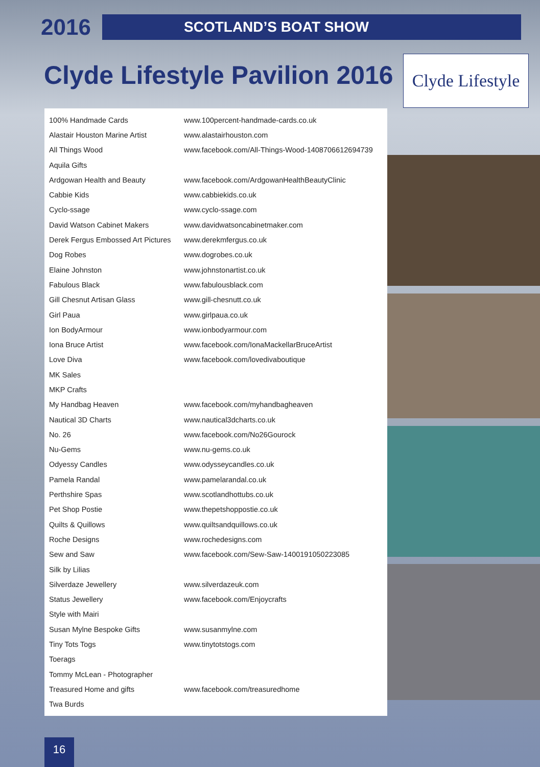2016
SCOTLAND’S BOAT SHOW
Clyde Lifestyle Pavilion 2016
Clyde Lifestyle
| 100% Handmade Cards | www.100percent-handmade-cards.co.uk |
| Alastair Houston Marine Artist | www.alastairhouston.com |
| All Things Wood | www.facebook.com/All-Things-Wood-1408706612694739 |
| Aquila Gifts | |
| Ardgowan Health and Beauty | www.facebook.com/ArdgowanHealthBeautyClinic |
| Cabbie Kids | www.cabbiekids.co.uk |
| Cyclo-ssage | www.cyclo-ssage.com |
| David Watson Cabinet Makers | www.davidwatsoncabinetmaker.com |
| Derek Fergus Embossed Art Pictures | www.derekmfergus.co.uk |
| Dog Robes | www.dogrobes.co.uk |
| Elaine Johnston | www.johnstonartist.co.uk |
| Fabulous Black | www.fabulousblack.com |
| Gill Chesnut Artisan Glass | www.gill-chesnutt.co.uk |
| Girl Paua | www.girlpaua.co.uk |
| Ion BodyArmour | www.ionbodyarmour.com |
| Iona Bruce Artist | www.facebook.com/IonaMackellarBruceArtist |
| Love Diva | www.facebook.com/lovedivaboutique |
| MK Sales | |
| MKP Crafts | |
| My Handbag Heaven | www.facebook.com/myhandbagheaven |
| Nautical 3D Charts | www.nautical3dcharts.co.uk |
| No. 26 | www.facebook.com/No26Gourock |
| Nu-Gems | www.nu-gems.co.uk |
| Odyessy Candles | www.odysseycandles.co.uk |
| Pamela Randal | www.pamelarandal.co.uk |
| Perthshire Spas | www.scotlandhottubs.co.uk |
| Pet Shop Postie | www.thepetshoppostie.co.uk |
| Quilts & Quillows | www.quiltsandquillows.co.uk |
| Roche Designs | www.rochedesigns.com |
| Sew and Saw | www.facebook.com/Sew-Saw-1400191050223085 |
| Silk by Lilias | |
| Silverdaze Jewellery | www.silverdazeuk.com |
| Status Jewellery | www.facebook.com/Enjoycrafts |
| Style with Mairi | |
| Susan Mylne Bespoke Gifts | www.susanmylne.com |
| Tiny Tots Togs | www.tinytotstogs.com |
| Toerags | |
| Tommy McLean - Photographer | |
| Treasured Home and gifts | www.facebook.com/treasuredhome |
| Twa Burds | |
16